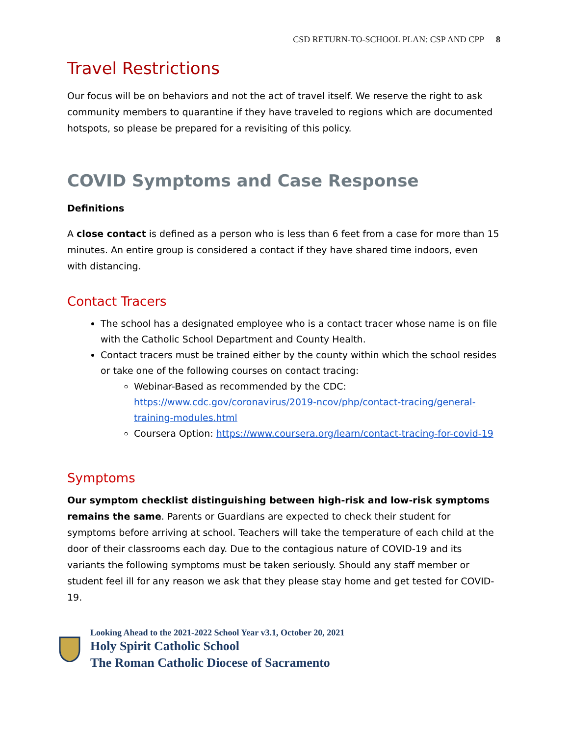CSD RETURN-TO-SCHOOL PLAN: CSP AND CPP 8
Travel Restrictions
Our focus will be on behaviors and not the act of travel itself. We reserve the right to ask community members to quarantine if they have traveled to regions which are documented hotspots, so please be prepared for a revisiting of this policy.
COVID Symptoms and Case Response
Definitions
A close contact is defined as a person who is less than 6 feet from a case for more than 15 minutes. An entire group is considered a contact if they have shared time indoors, even with distancing.
Contact Tracers
The school has a designated employee who is a contact tracer whose name is on file with the Catholic School Department and County Health.
Contact tracers must be trained either by the county within which the school resides or take one of the following courses on contact tracing:
Webinar-Based as recommended by the CDC: https://www.cdc.gov/coronavirus/2019-ncov/php/contact-tracing/general-training-modules.html
Coursera Option: https://www.coursera.org/learn/contact-tracing-for-covid-19
Symptoms
Our symptom checklist distinguishing between high-risk and low-risk symptoms remains the same. Parents or Guardians are expected to check their student for symptoms before arriving at school. Teachers will take the temperature of each child at the door of their classrooms each day. Due to the contagious nature of COVID-19 and its variants the following symptoms must be taken seriously. Should any staff member or student feel ill for any reason we ask that they please stay home and get tested for COVID-19.
Looking Ahead to the 2021-2022 School Year v3.1, October 20, 2021
Holy Spirit Catholic School
The Roman Catholic Diocese of Sacramento